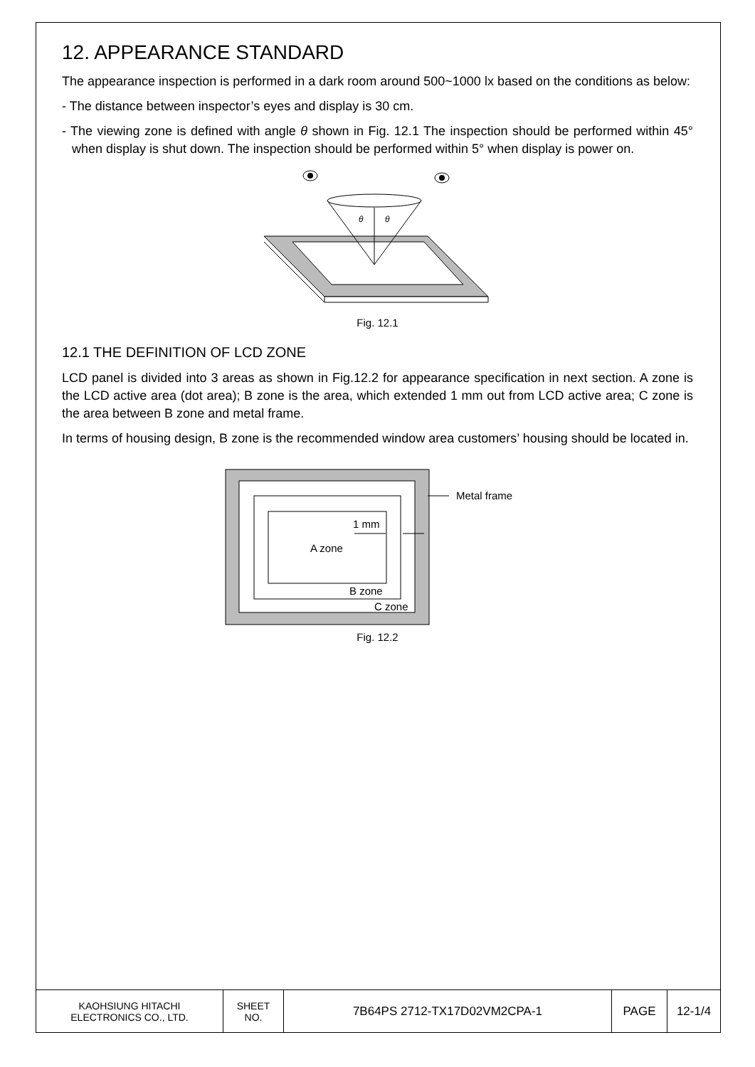12. APPEARANCE STANDARD
The appearance inspection is performed in a dark room around 500~1000 lx based on the conditions as below:
- The distance between inspector’s eyes and display is 30 cm.
- The viewing zone is defined with angle θ shown in Fig. 12.1 The inspection should be performed within 45° when display is shut down. The inspection should be performed within 5° when display is power on.
θ
θ
Fig. 12.1
12.1 THE DEFINITION OF LCD ZONE
LCD panel is divided into 3 areas as shown in Fig.12.2 for appearance specification in next section. A zone is the LCD active area (dot area); B zone is the area, which extended 1 mm out from LCD active area; C zone is the area between B zone and metal frame.
In terms of housing design, B zone is the recommended window area customers’ housing should be located in.
A zone
1 mm
B zone
C zone
Metal frame
Fig. 12.2
| KAOHSIUNG HITACHI ELECTRONICS CO., LTD. | SHEET NO. | 7B64PS 2712-TX17D02VM2CPA-1 | PAGE | 12-1/4 |